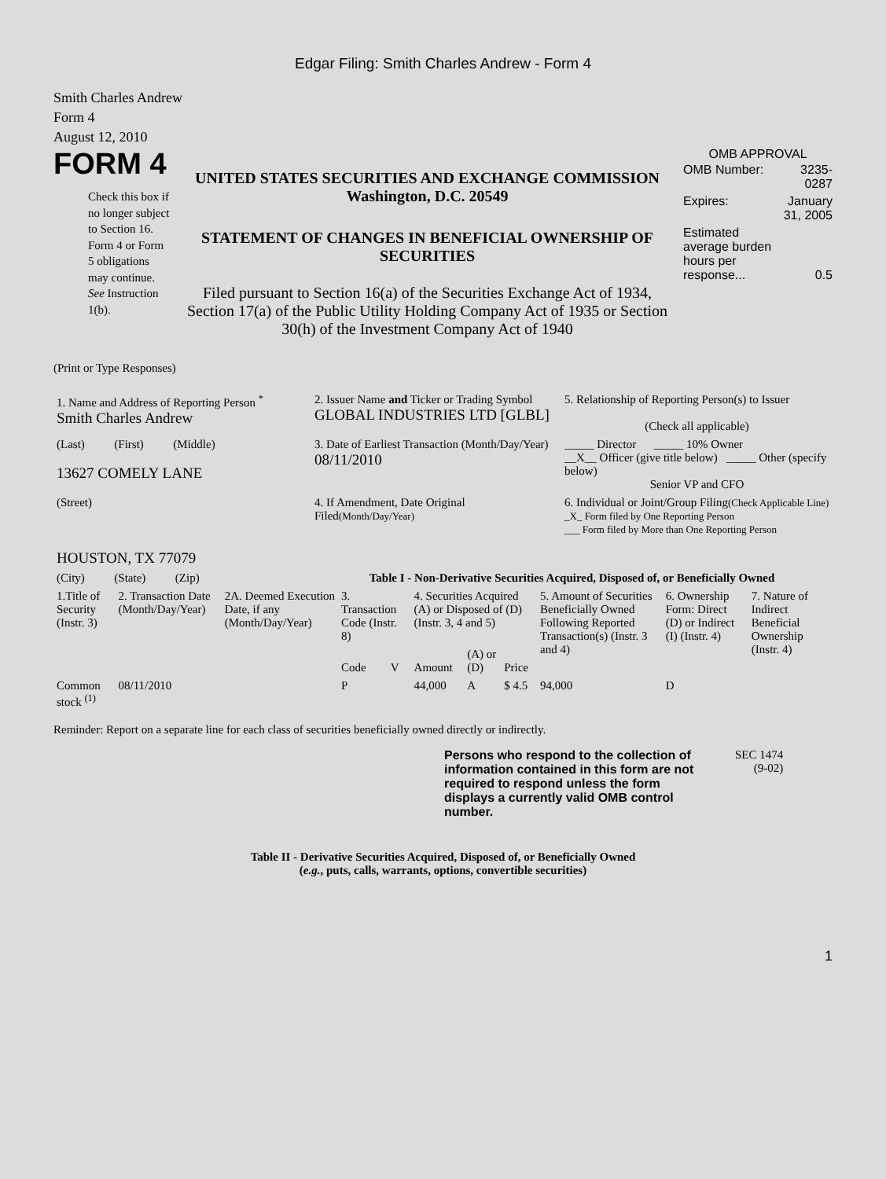Edgar Filing: Smith Charles Andrew - Form 4
Smith Charles Andrew
Form 4
August 12, 2010
FORM 4
Check this box if no longer subject to Section 16. Form 4 or Form 5 obligations may continue. See Instruction 1(b).
UNITED STATES SECURITIES AND EXCHANGE COMMISSION
Washington, D.C. 20549
STATEMENT OF CHANGES IN BENEFICIAL OWNERSHIP OF SECURITIES
Filed pursuant to Section 16(a) of the Securities Exchange Act of 1934, Section 17(a) of the Public Utility Holding Company Act of 1935 or Section 30(h) of the Investment Company Act of 1940
OMB APPROVAL
| OMB Number: | 3235-0287 |
| Expires: | January 31, 2005 |
| Estimated average burden hours per response... | 0.5 |
(Print or Type Responses)
| 1. Name and Address of Reporting Person <sup>*</sup> Smith Charles Andrew | 2. Issuer Name and Ticker or Trading Symbol GLOBAL INDUSTRIES LTD [GLBL] | 5. Relationship of Reporting Person(s) to Issuer (Check all applicable) |
| (Last) (First) (Middle) 13627 COMELY LANE | 3. Date of Earliest Transaction (Month/Day/Year) 08/11/2010 | _____ Director _____ 10% Owner __X__ Officer (give title below) _____ Other (specify below) Senior VP and CFO |
| (Street) HOUSTON, TX 77079 | 4. If Amendment, Date Original Filed (Month/Day/Year) | 6. Individual or Joint/Group Filing (Check Applicable Line) _X_ Form filed by One Reporting Person ___ Form filed by More than One Reporting Person |
| (City) (State) (Zip) | Table I - Non-Derivative Securities Acquired, Disposed of, or Beneficially Owned | |
| 1.Title of Security (Instr. 3) | 2. Transaction Date (Month/Day/Year) | 2A. Deemed Execution Date, if any (Month/Day/Year) | 3. Transaction Code (Instr. 8) | | 4. Securities Acquired (A) or Disposed of (D) (Instr. 3, 4 and 5) | | | 5. Amount of Securities Beneficially Owned Following Reported Transaction(s) (Instr. 3 and 4) | 6. Ownership Form: Direct (D) or Indirect (I) (Instr. 4) | 7. Nature of Indirect Beneficial Ownership (Instr. 4) |
| --- | --- | --- | --- | --- | --- | --- | --- | --- | --- | --- |
| | | | Code | V | Amount | (A) or (D) | Price | | | |
| Common stock <sup>(1)</sup> | 08/11/2010 | | P | | 44,000 | A | $ 4.5 | 94,000 | D | |
Reminder: Report on a separate line for each class of securities beneficially owned directly or indirectly.
Persons who respond to the collection of information contained in this form are not required to respond unless the form displays a currently valid OMB control number.
SEC 1474
(9-02)
Table II - Derivative Securities Acquired, Disposed of, or Beneficially Owned
(e.g., puts, calls, warrants, options, convertible securities)
1